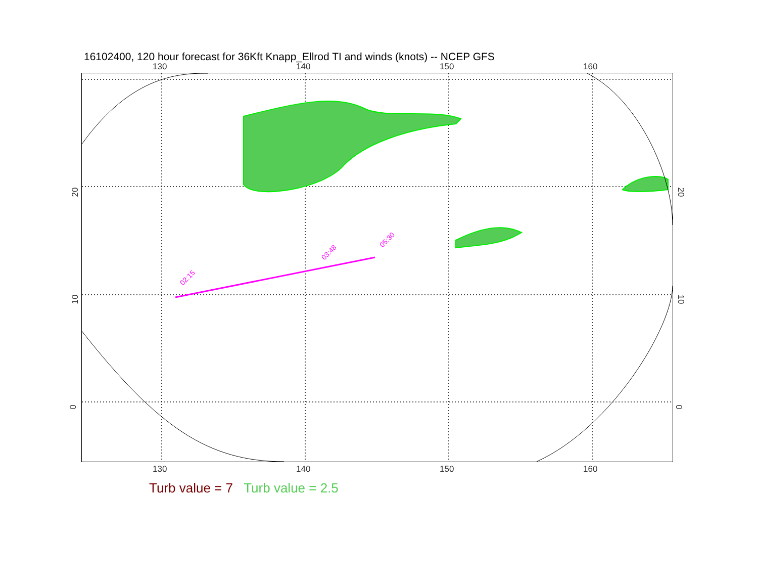16102400, 120 hour forecast for 36Kft Knapp_Ellrod TI and winds (knots) -- NCEP GFS
130 140 150 160
02:15
03:48
05:30
20
10
0
20
10
0
130 140 150 160
Turb value = 7 Turb value = 2.5